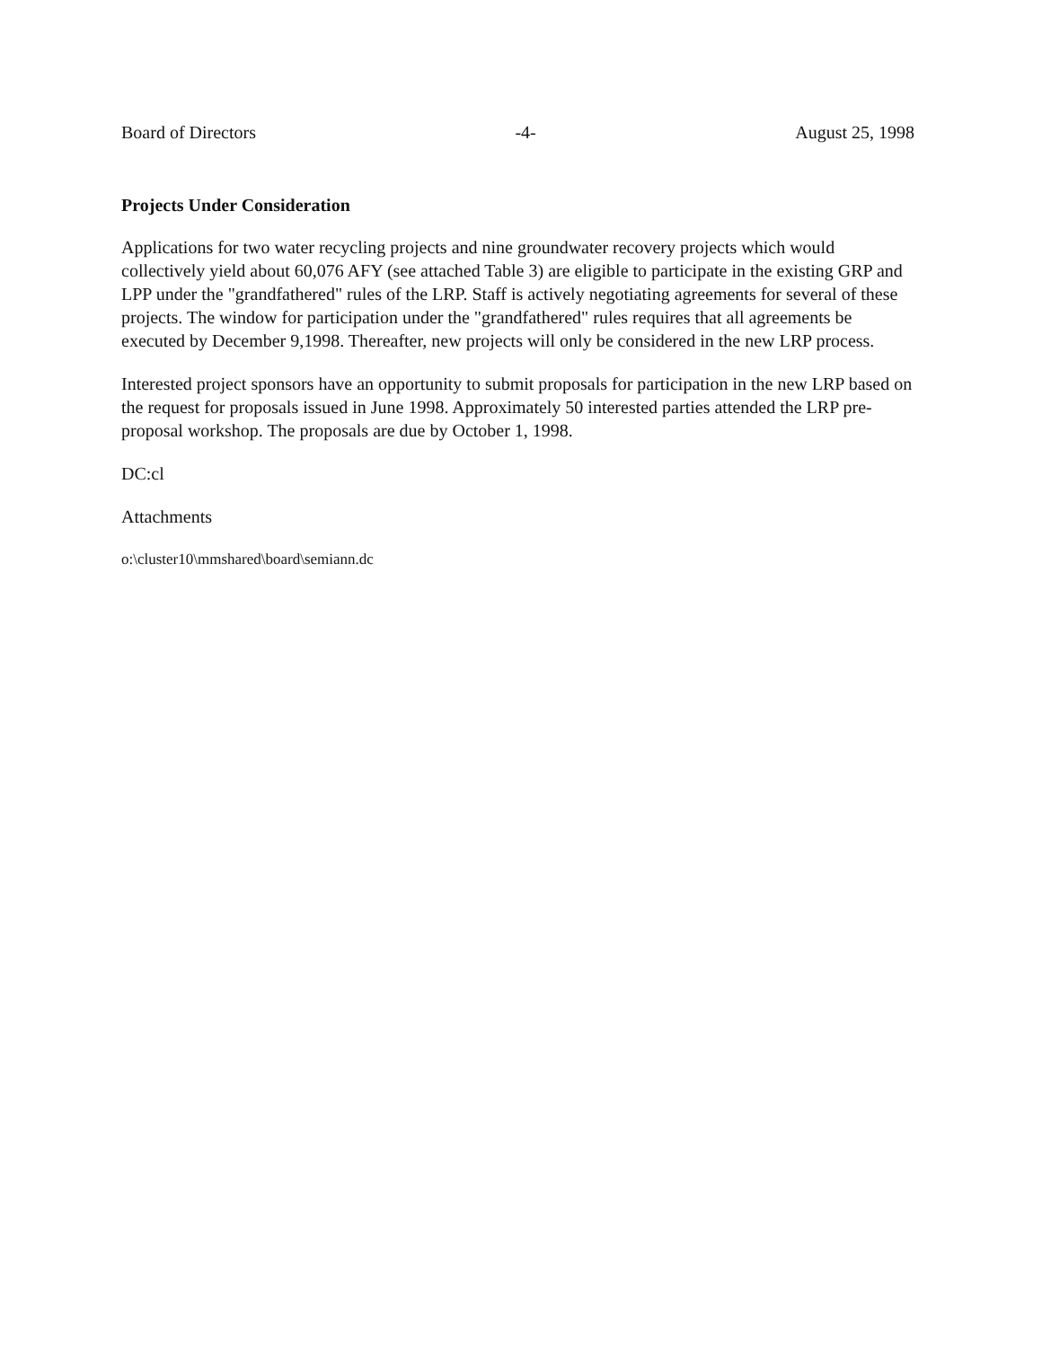Board of Directors -4- August 25, 1998
Projects Under Consideration
Applications for two water recycling projects and nine groundwater recovery projects which would collectively yield about 60,076 AFY (see attached Table 3) are eligible to participate in the existing GRP and LPP under the "grandfathered" rules of the LRP. Staff is actively negotiating agreements for several of these projects. The window for participation under the "grandfathered" rules requires that all agreements be executed by December 9,1998. Thereafter, new projects will only be considered in the new LRP process.
Interested project sponsors have an opportunity to submit proposals for participation in the new LRP based on the request for proposals issued in June 1998. Approximately 50 interested parties attended the LRP pre-proposal workshop. The proposals are due by October 1, 1998.
DC:cl
Attachments
o:\cluster10\mmshared\board\semiann.dc